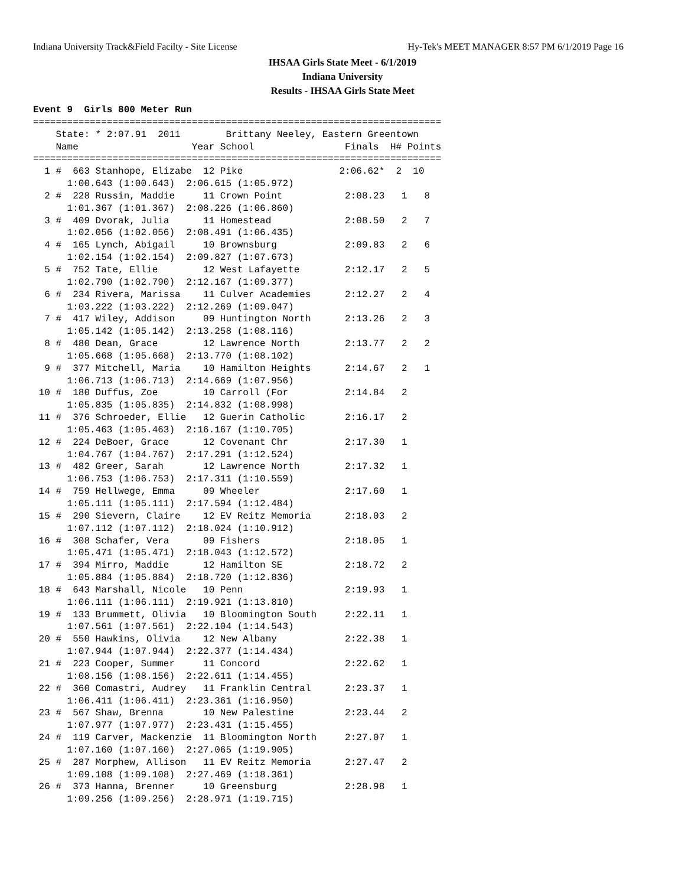Indiana University Track&Field Facilty - Site License Hy-Tek's MEET MANAGER 8:57 PM 6/1/2019 Page 16
IHSAA Girls State Meet - 6/1/2019
Indiana University
Results - IHSAA Girls State Meet
Event 9  Girls 800 Meter Run
========================================================================
    State: * 2:07.91  2011        Brittany Neeley, Eastern Greentown
    Name                    Year School                Finals  H# Points
========================================================================
  1 #  663 Stanhope, Elizabe  12 Pike                 2:06.62*  2  10
      1:00.643 (1:00.643)  2:06.615 (1:05.972)
  2 #  228 Russin, Maddie     11 Crown Point           2:08.23   1   8
      1:01.367 (1:01.367)  2:08.226 (1:06.860)
  3 #  409 Dvorak, Julia      11 Homestead             2:08.50   2   7
      1:02.056 (1:02.056)  2:08.491 (1:06.435)
  4 #  165 Lynch, Abigail     10 Brownsburg            2:09.83   2   6
      1:02.154 (1:02.154)  2:09.827 (1:07.673)
  5 #  752 Tate, Ellie        12 West Lafayette        2:12.17   2   5
      1:02.790 (1:02.790)  2:12.167 (1:09.377)
  6 #  234 Rivera, Marissa    11 Culver Academies      2:12.27   2   4
      1:03.222 (1:03.222)  2:12.269 (1:09.047)
  7 #  417 Wiley, Addison     09 Huntington North      2:13.26   2   3
      1:05.142 (1:05.142)  2:13.258 (1:08.116)
  8 #  480 Dean, Grace        12 Lawrence North        2:13.77   2   2
      1:05.668 (1:05.668)  2:13.770 (1:08.102)
  9 #  377 Mitchell, Maria    10 Hamilton Heights      2:14.67   2   1
      1:06.713 (1:06.713)  2:14.669 (1:07.956)
 10 #  180 Duffus, Zoe        10 Carroll (For          2:14.84   2
      1:05.835 (1:05.835)  2:14.832 (1:08.998)
 11 #  376 Schroeder, Ellie   12 Guerin Catholic       2:16.17   2
      1:05.463 (1:05.463)  2:16.167 (1:10.705)
 12 #  224 DeBoer, Grace      12 Covenant Chr          2:17.30   1
      1:04.767 (1:04.767)  2:17.291 (1:12.524)
 13 #  482 Greer, Sarah       12 Lawrence North        2:17.32   1
      1:06.753 (1:06.753)  2:17.311 (1:10.559)
 14 #  759 Hellwege, Emma     09 Wheeler               2:17.60   1
      1:05.111 (1:05.111)  2:17.594 (1:12.484)
 15 #  290 Sievern, Claire    12 EV Reitz Memoria      2:18.03   2
      1:07.112 (1:07.112)  2:18.024 (1:10.912)
 16 #  308 Schafer, Vera      09 Fishers               2:18.05   1
      1:05.471 (1:05.471)  2:18.043 (1:12.572)
 17 #  394 Mirro, Maddie      12 Hamilton SE           2:18.72   2
      1:05.884 (1:05.884)  2:18.720 (1:12.836)
 18 #  643 Marshall, Nicole   10 Penn                  2:19.93   1
      1:06.111 (1:06.111)  2:19.921 (1:13.810)
 19 #  133 Brummett, Olivia   10 Bloomington South     2:22.11   1
      1:07.561 (1:07.561)  2:22.104 (1:14.543)
 20 #  550 Hawkins, Olivia    12 New Albany            2:22.38   1
      1:07.944 (1:07.944)  2:22.377 (1:14.434)
 21 #  223 Cooper, Summer     11 Concord               2:22.62   1
      1:08.156 (1:08.156)  2:22.611 (1:14.455)
 22 #  360 Comastri, Audrey   11 Franklin Central      2:23.37   1
      1:06.411 (1:06.411)  2:23.361 (1:16.950)
 23 #  567 Shaw, Brenna       10 New Palestine         2:23.44   2
      1:07.977 (1:07.977)  2:23.431 (1:15.455)
 24 #  119 Carver, Mackenzie  11 Bloomington North     2:27.07   1
      1:07.160 (1:07.160)  2:27.065 (1:19.905)
 25 #  287 Morphew, Allison   11 EV Reitz Memoria      2:27.47   2
      1:09.108 (1:09.108)  2:27.469 (1:18.361)
 26 #  373 Hanna, Brenner     10 Greensburg            2:28.98   1
      1:09.256 (1:09.256)  2:28.971 (1:19.715)